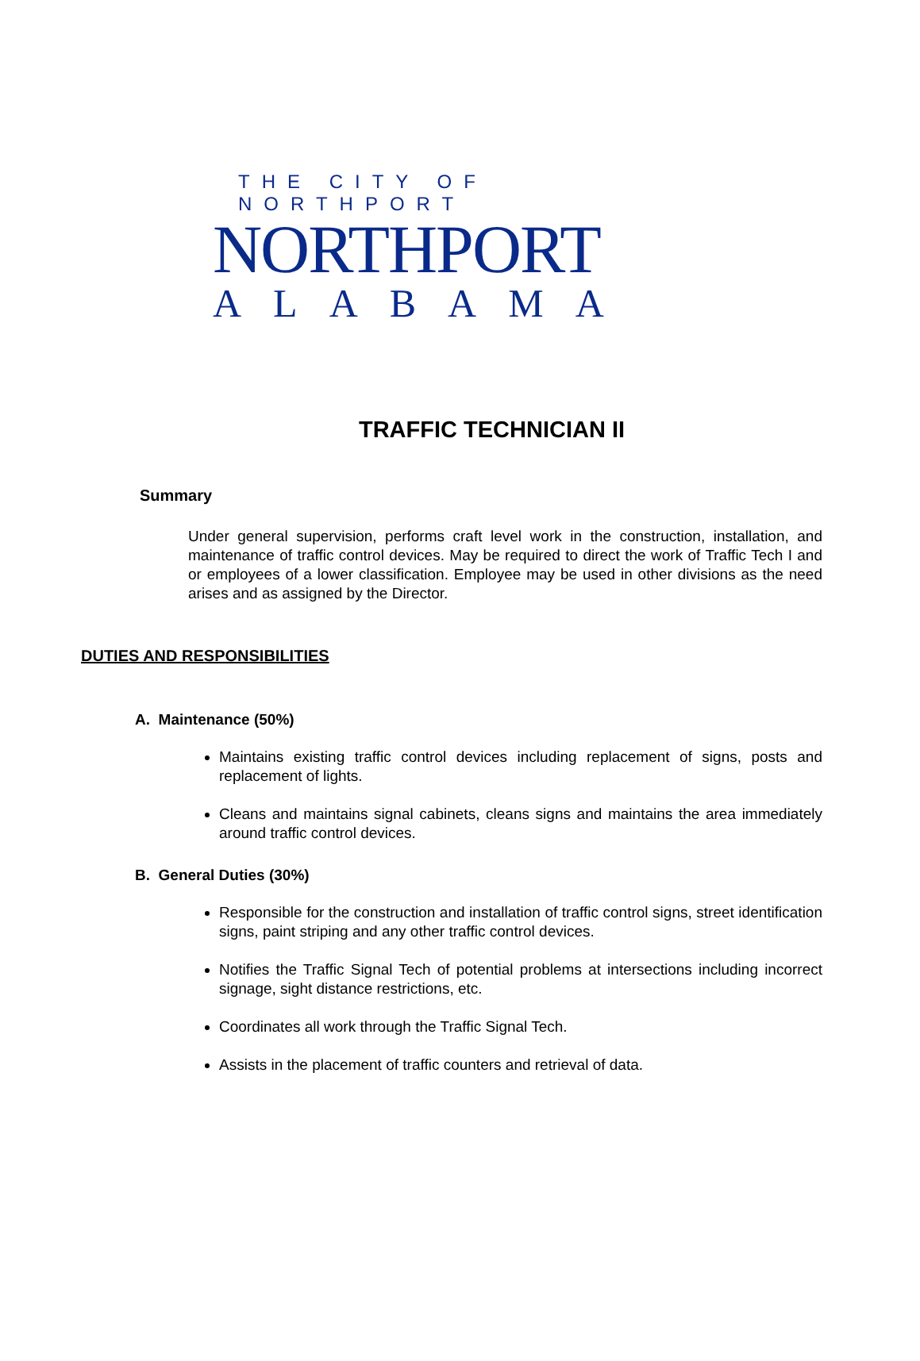THE CITY OF NORTHPORT
NORTHPORT
ALABAMA
TRAFFIC TECHNICIAN II
Summary
Under general supervision, performs craft level work in the construction, installation, and maintenance of traffic control devices. May be required to direct the work of Traffic Tech I and or employees of a lower classification. Employee may be used in other divisions as the need arises and as assigned by the Director.
DUTIES AND RESPONSIBILITIES
A. Maintenance (50%)
Maintains existing traffic control devices including replacement of signs, posts and replacement of lights.
Cleans and maintains signal cabinets, cleans signs and maintains the area immediately around traffic control devices.
B. General Duties (30%)
Responsible for the construction and installation of traffic control signs, street identification signs, paint striping and any other traffic control devices.
Notifies the Traffic Signal Tech of potential problems at intersections including incorrect signage, sight distance restrictions, etc.
Coordinates all work through the Traffic Signal Tech.
Assists in the placement of traffic counters and retrieval of data.